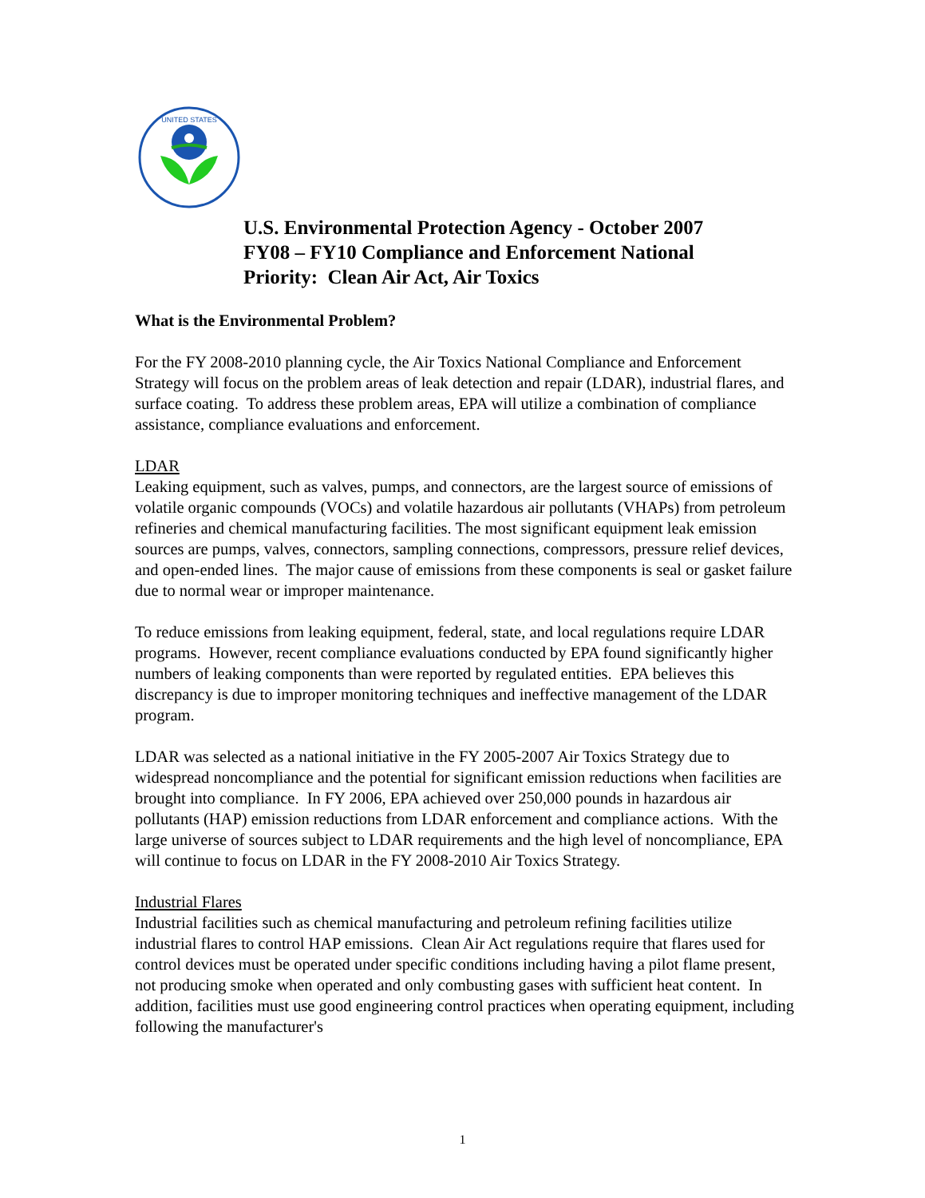UNITED STATES
U.S. Environmental Protection Agency - October 2007
FY08 – FY10 Compliance and Enforcement National
Priority: Clean Air Act, Air Toxics
What is the Environmental Problem?
For the FY 2008-2010 planning cycle, the Air Toxics National Compliance and Enforcement Strategy will focus on the problem areas of leak detection and repair (LDAR), industrial flares, and surface coating. To address these problem areas, EPA will utilize a combination of compliance assistance, compliance evaluations and enforcement.
LDAR
Leaking equipment, such as valves, pumps, and connectors, are the largest source of emissions of volatile organic compounds (VOCs) and volatile hazardous air pollutants (VHAPs) from petroleum refineries and chemical manufacturing facilities. The most significant equipment leak emission sources are pumps, valves, connectors, sampling connections, compressors, pressure relief devices, and open-ended lines. The major cause of emissions from these components is seal or gasket failure due to normal wear or improper maintenance.
To reduce emissions from leaking equipment, federal, state, and local regulations require LDAR programs. However, recent compliance evaluations conducted by EPA found significantly higher numbers of leaking components than were reported by regulated entities. EPA believes this discrepancy is due to improper monitoring techniques and ineffective management of the LDAR program.
LDAR was selected as a national initiative in the FY 2005-2007 Air Toxics Strategy due to widespread noncompliance and the potential for significant emission reductions when facilities are brought into compliance. In FY 2006, EPA achieved over 250,000 pounds in hazardous air pollutants (HAP) emission reductions from LDAR enforcement and compliance actions. With the large universe of sources subject to LDAR requirements and the high level of noncompliance, EPA will continue to focus on LDAR in the FY 2008-2010 Air Toxics Strategy.
Industrial Flares
Industrial facilities such as chemical manufacturing and petroleum refining facilities utilize industrial flares to control HAP emissions. Clean Air Act regulations require that flares used for control devices must be operated under specific conditions including having a pilot flame present, not producing smoke when operated and only combusting gases with sufficient heat content. In addition, facilities must use good engineering control practices when operating equipment, including following the manufacturer's
1